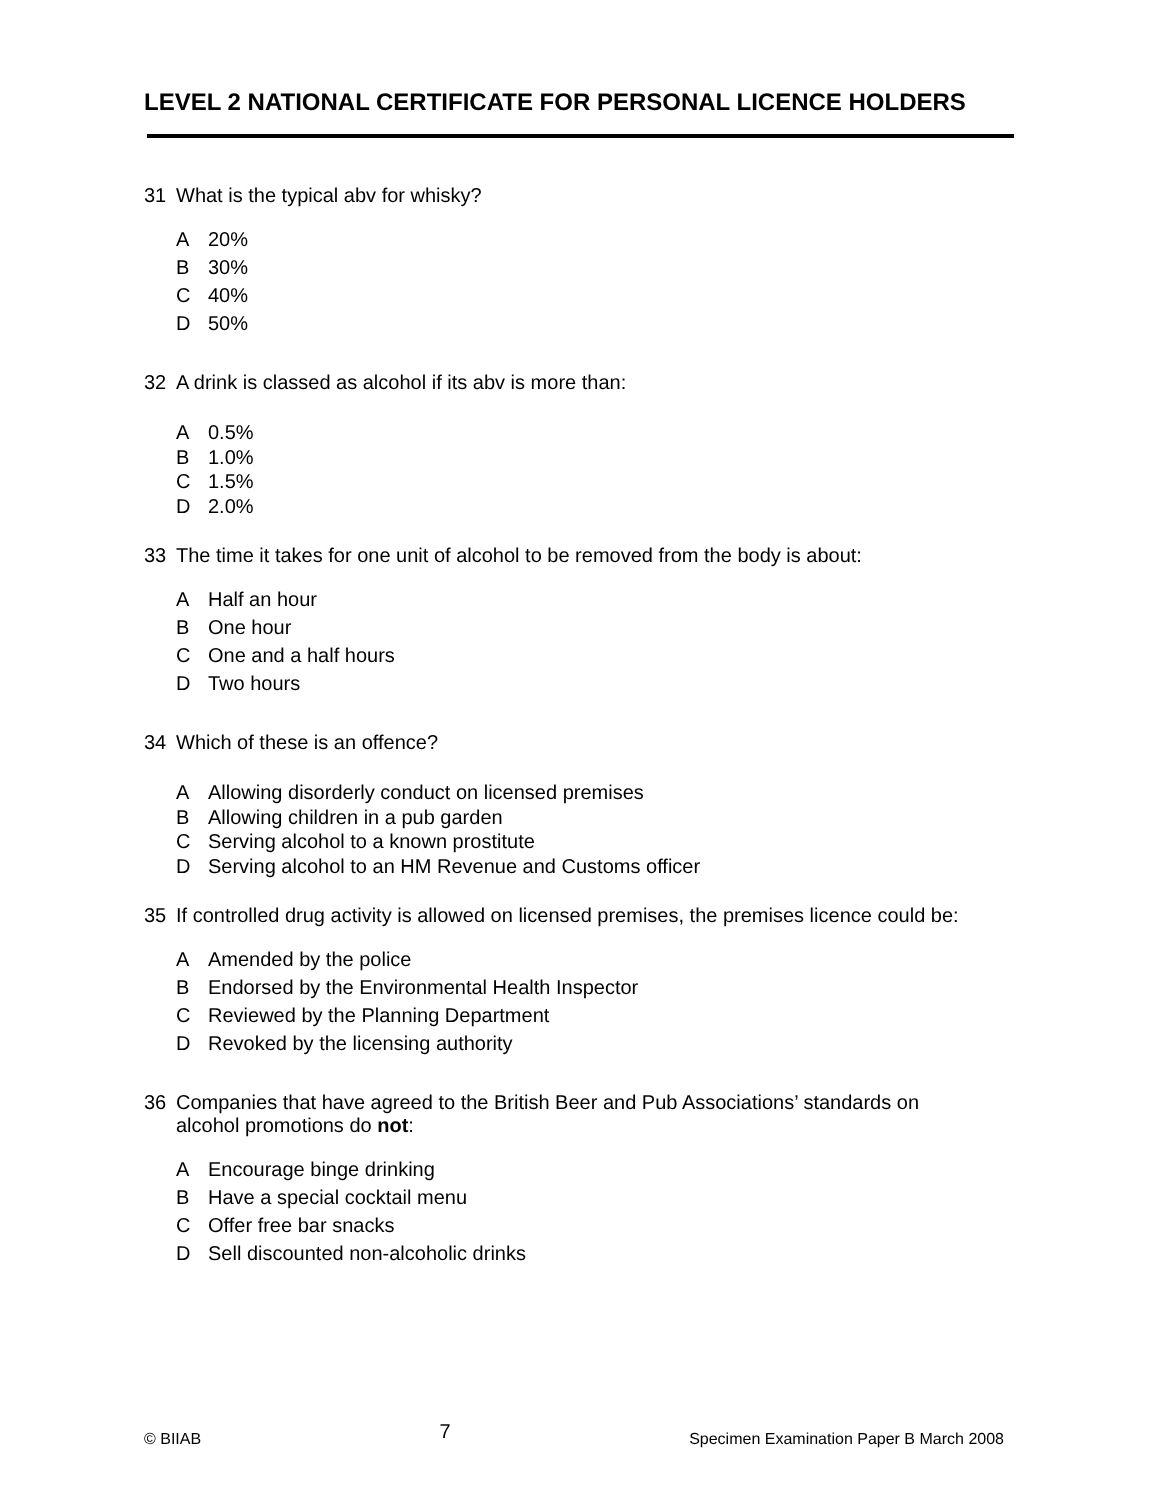LEVEL 2 NATIONAL CERTIFICATE FOR PERSONAL LICENCE HOLDERS
31 What is the typical abv for whisky?
A 20%
B 30%
C 40%
D 50%
32 A drink is classed as alcohol if its abv is more than:
A 0.5%
B 1.0%
C 1.5%
D 2.0%
33 The time it takes for one unit of alcohol to be removed from the body is about:
A Half an hour
B One hour
C One and a half hours
D Two hours
34 Which of these is an offence?
A Allowing disorderly conduct on licensed premises
B Allowing children in a pub garden
C Serving alcohol to a known prostitute
D Serving alcohol to an HM Revenue and Customs officer
35 If controlled drug activity is allowed on licensed premises, the premises licence could be:
A Amended by the police
B Endorsed by the Environmental Health Inspector
C Reviewed by the Planning Department
D Revoked by the licensing authority
36 Companies that have agreed to the British Beer and Pub Associations’ standards on alcohol promotions do not:
A Encourage binge drinking
B Have a special cocktail menu
C Offer free bar snacks
D Sell discounted non-alcoholic drinks
© BIIAB 7 Specimen Examination Paper B March 2008